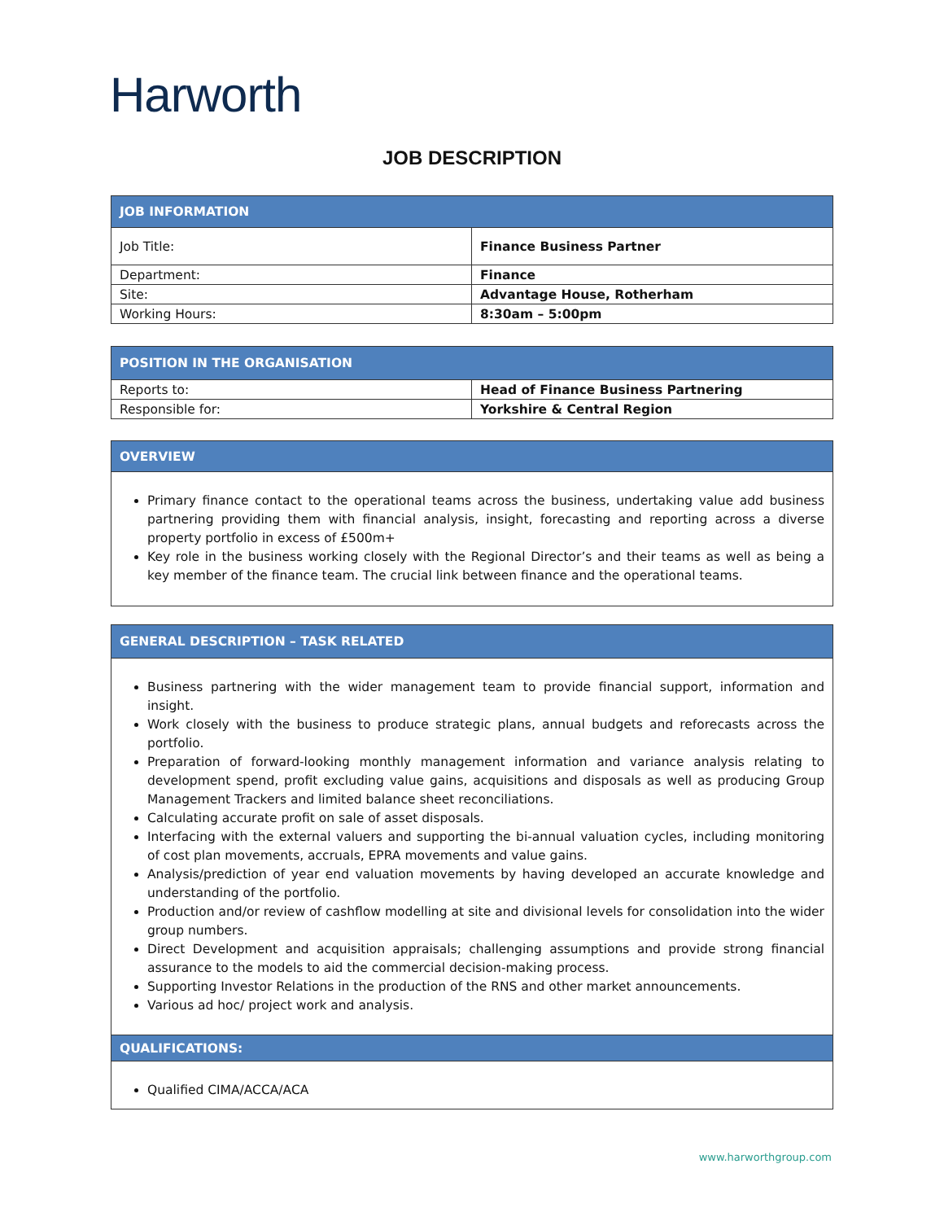Harworth
JOB DESCRIPTION
JOB INFORMATION
| Job Title: | Finance Business Partner |
| Department: | Finance |
| Site: | Advantage House, Rotherham |
| Working Hours: | 8:30am – 5:00pm |
POSITION IN THE ORGANISATION
| Reports to: | Head of Finance Business Partnering |
| Responsible for: | Yorkshire & Central Region |
OVERVIEW
Primary finance contact to the operational teams across the business, undertaking value add business partnering providing them with financial analysis, insight, forecasting and reporting across a diverse property portfolio in excess of £500m+
Key role in the business working closely with the Regional Director’s and their teams as well as being a key member of the finance team. The crucial link between finance and the operational teams.
GENERAL DESCRIPTION – TASK RELATED
Business partnering with the wider management team to provide financial support, information and insight.
Work closely with the business to produce strategic plans, annual budgets and reforecasts across the portfolio.
Preparation of forward-looking monthly management information and variance analysis relating to development spend, profit excluding value gains, acquisitions and disposals as well as producing Group Management Trackers and limited balance sheet reconciliations.
Calculating accurate profit on sale of asset disposals.
Interfacing with the external valuers and supporting the bi-annual valuation cycles, including monitoring of cost plan movements, accruals, EPRA movements and value gains.
Analysis/prediction of year end valuation movements by having developed an accurate knowledge and understanding of the portfolio.
Production and/or review of cashflow modelling at site and divisional levels for consolidation into the wider group numbers.
Direct Development and acquisition appraisals; challenging assumptions and provide strong financial assurance to the models to aid the commercial decision-making process.
Supporting Investor Relations in the production of the RNS and other market announcements.
Various ad hoc/ project work and analysis.
QUALIFICATIONS:
Qualified CIMA/ACCA/ACA
www.harworthgroup.com